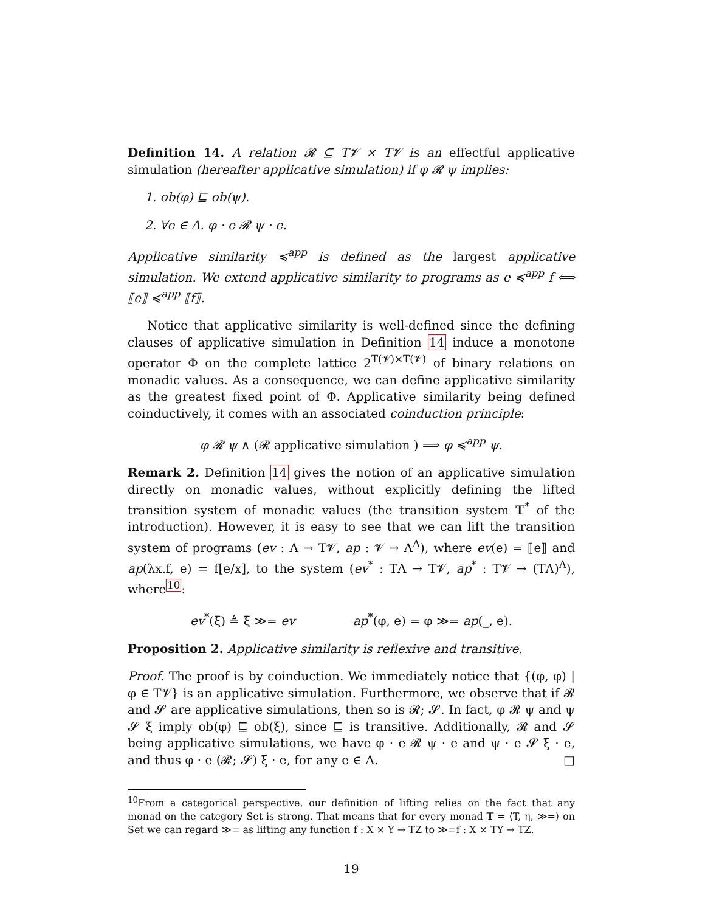Definition 14. A relation 𝓡 ⊆ T𝓥 × T𝓥 is an effectful applicative simulation (hereafter applicative simulation) if φ 𝓡 ψ implies:
1. ob(φ) ⊑ ob(ψ).
2. ∀e ∈ Λ. φ · e 𝓡 ψ · e.
Applicative similarity ≼<sup>app</sup> is defined as the largest applicative simulation. We extend applicative similarity to programs as e ≼<sup>app</sup> f ⟺ ⟦e⟧ ≼<sup>app</sup> ⟦f⟧.
Notice that applicative similarity is well-defined since the defining clauses of applicative simulation in Definition 14 induce a monotone operator Φ on the complete lattice 2<sup>T(𝓥)×T(𝓥)</sup> of binary relations on monadic values. As a consequence, we can define applicative similarity as the greatest fixed point of Φ. Applicative similarity being defined coinductively, it comes with an associated coinduction principle:
φ 𝓡 ψ ∧ (𝓡 applicative simulation ) ⟹ φ ≼<sup>app</sup> ψ.
Remark 2. Definition 14 gives the notion of an applicative simulation directly on monadic values, without explicitly defining the lifted transition system of monadic values (the transition system 𝕋<sup>*</sup> of the introduction). However, it is easy to see that we can lift the transition system of programs (ev : Λ → T𝓥, ap : 𝓥 → Λ<sup>Λ</sup>), where ev(e) = ⟦e⟧ and ap(λx.f, e) = f[e/x], to the system (ev<sup>*</sup> : TΛ → T𝓥, ap<sup>*</sup> : T𝓥 → (TΛ)<sup>Λ</sup>), where<sup>10</sup>:
ev<sup>*</sup>(ξ) ≜ ξ ≫= ev ap<sup>*</sup>(φ, e) = φ ≫= ap(_, e).
Proposition 2. Applicative similarity is reflexive and transitive.
Proof. The proof is by coinduction. We immediately notice that {(φ, φ) | φ ∈ T𝓥} is an applicative simulation. Furthermore, we observe that if 𝓡 and 𝓢 are applicative simulations, then so is 𝓡; 𝓢. In fact, φ 𝓡 ψ and ψ 𝓢 ξ imply ob(φ) ⊑ ob(ξ), since ⊑ is transitive. Additionally, 𝓡 and 𝓢 being applicative simulations, we have φ · e 𝓡 ψ · e and ψ · e 𝓢 ξ · e, and thus φ · e (𝓡; 𝓢) ξ · e, for any e ∈ Λ. □
<sup>10</sup> From a categorical perspective, our definition of lifting relies on the fact that any monad on the category Set is strong. That means that for every monad 𝕋 = ⟨T, η, ≫=⟩ on Set we can regard ≫= as lifting any function f : X × Y → TZ to ≫=f : X × TY → TZ.
19